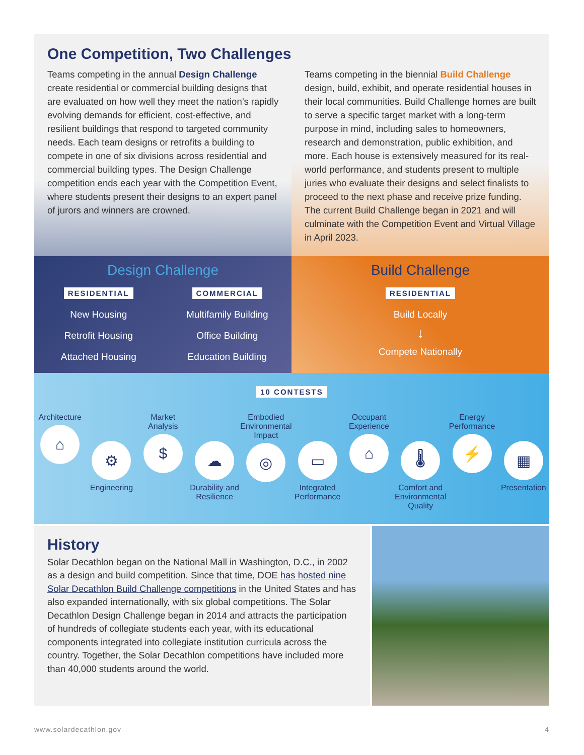One Competition, Two Challenges
Teams competing in the annual Design Challenge create residential or commercial building designs that are evaluated on how well they meet the nation’s rapidly evolving demands for efficient, cost-effective, and resilient buildings that respond to targeted community needs. Each team designs or retrofits a building to compete in one of six divisions across residential and commercial building types. The Design Challenge competition ends each year with the Competition Event, where students present their designs to an expert panel of jurors and winners are crowned.
Teams competing in the biennial Build Challenge design, build, exhibit, and operate residential houses in their local communities. Build Challenge homes are built to serve a specific target market with a long-term purpose in mind, including sales to homeowners, research and demonstration, public exhibition, and more. Each house is extensively measured for its real-world performance, and students present to multiple juries who evaluate their designs and select finalists to proceed to the next phase and receive prize funding. The current Build Challenge began in 2021 and will culminate with the Competition Event and Virtual Village in April 2023.
Design Challenge
RESIDENTIAL COMMERCIAL
New Housing Multifamily Building
Retrofit Housing Office Building
Attached Housing Education Building
Build Challenge
RESIDENTIAL
Build Locally
↓
Compete Nationally
10 CONTESTS
Architecture
⌂
⚙
Engineering
Market Analysis
$
☁
Durability and Resilience
Embodied Environmental Impact
◎
▭
Integrated Performance
Occupant Experience
⌂
🌡
Comfort and Environmental Quality
Energy Performance
⚡
▦
Presentation
History
Solar Decathlon began on the National Mall in Washington, D.C., in 2002 as a design and build competition. Since that time, DOE has hosted nine Solar Decathlon Build Challenge competitions in the United States and has also expanded internationally, with six global competitions. The Solar Decathlon Design Challenge began in 2014 and attracts the participation of hundreds of collegiate students each year, with its educational components integrated into collegiate institution curricula across the country. Together, the Solar Decathlon competitions have included more than 40,000 students around the world.
www.solardecathlon.gov 4